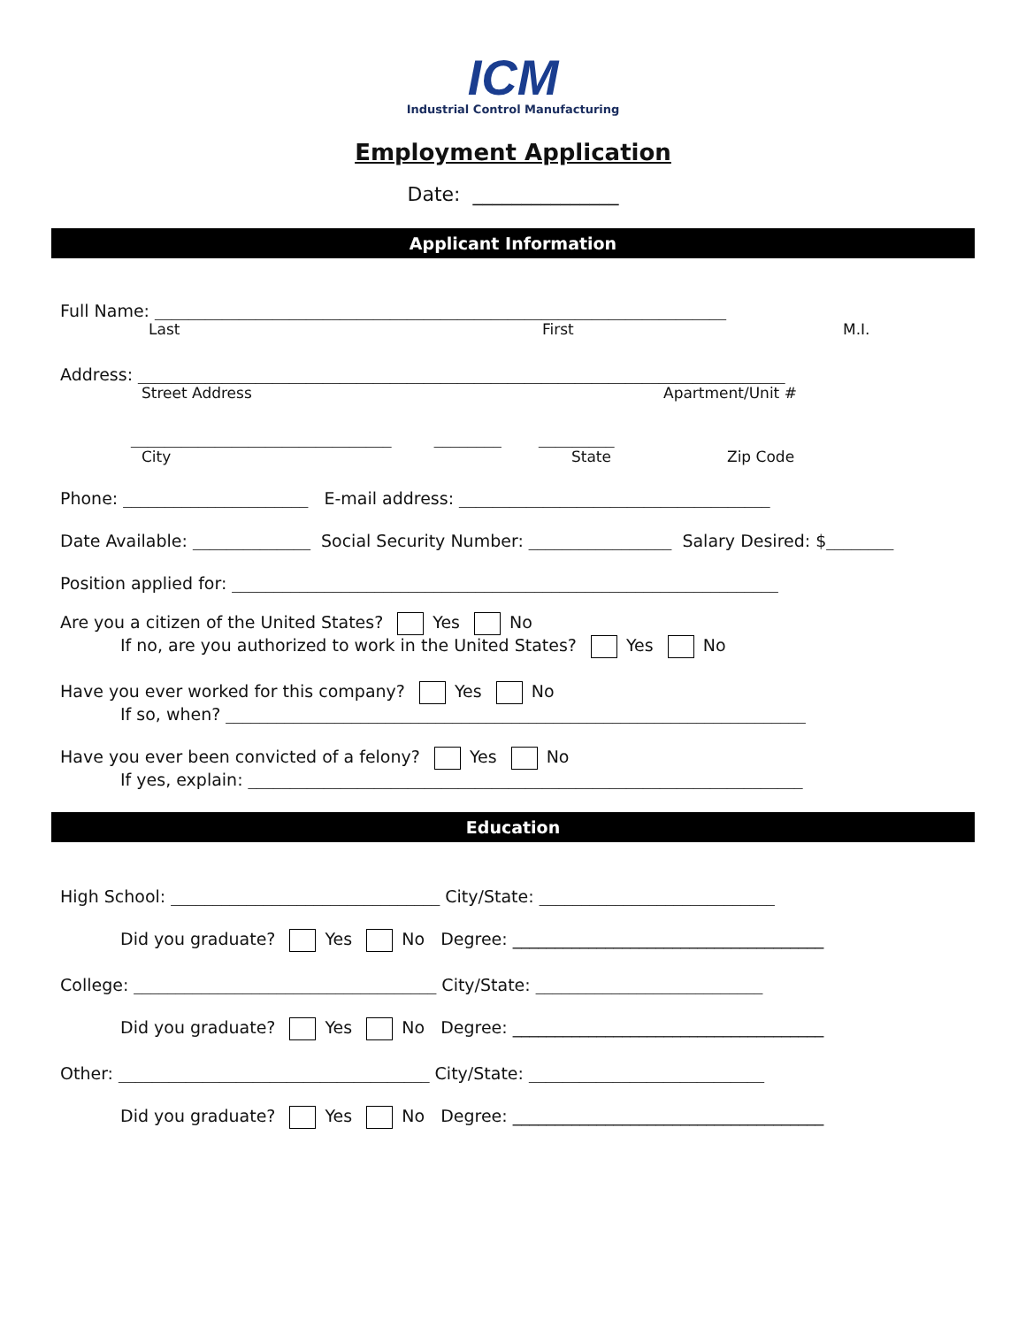ICM
Industrial Control Manufacturing
Employment Application
Date: _______________
Applicant Information
Full Name: ____________________________________________________________________
Last First M.I.
Address: _____________________________________________________________________________
Street Address Apartment/Unit #
_______________________________ ________ _________
City State Zip Code
Phone: ______________________ E-mail address: _____________________________________
Date Available: ______________ Social Security Number: _________________ Salary Desired: $________
Position applied for: _________________________________________________________________
Are you a citizen of the United States? Yes No
If no, are you authorized to work in the United States? Yes No
Have you ever worked for this company? Yes No
If so, when? _____________________________________________________________________
Have you ever been convicted of a felony? Yes No
If yes, explain: __________________________________________________________________
Education
High School: ________________________________ City/State: ____________________________
Did you graduate? Yes No Degree: _____________________________________
College: ____________________________________ City/State: ___________________________
Did you graduate? Yes No Degree: _____________________________________
Other: _____________________________________ City/State: ____________________________
Did you graduate? Yes No Degree: _____________________________________